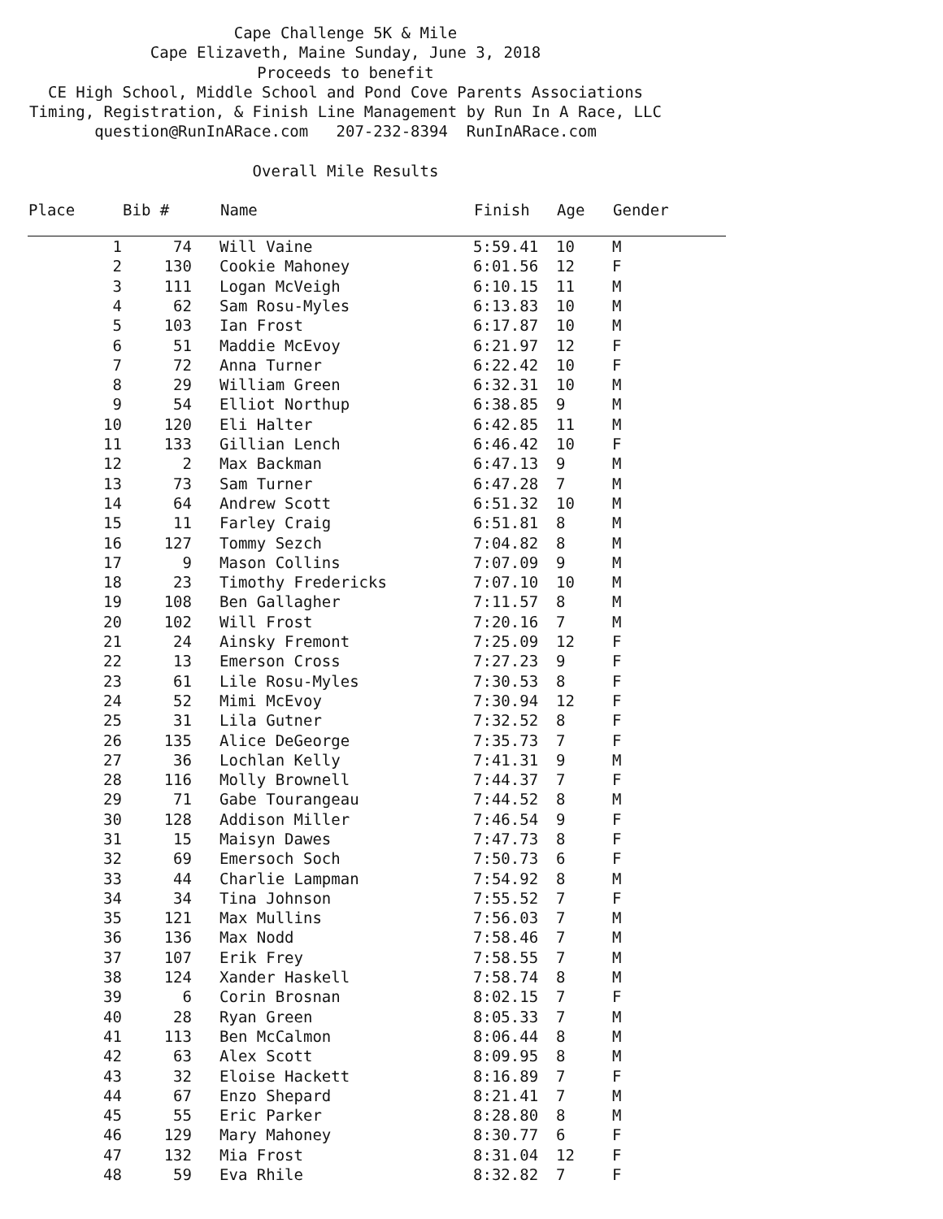Cape Challenge 5K & Mile
Cape Elizaveth, Maine Sunday, June 3, 2018
Proceeds to benefit
CE High School, Middle School and Pond Cove Parents Associations
Timing, Registration, & Finish Line Management by Run In A Race, LLC
question@RunInARace.com 207-232-8394 RunInARace.com
Overall Mile Results
| Place | Bib # | Name | Finish | Age | Gender |
| --- | --- | --- | --- | --- | --- |
| 1 | 74 | Will Vaine | 5:59.41 | 10 | M |
| 2 | 130 | Cookie Mahoney | 6:01.56 | 12 | F |
| 3 | 111 | Logan McVeigh | 6:10.15 | 11 | M |
| 4 | 62 | Sam Rosu-Myles | 6:13.83 | 10 | M |
| 5 | 103 | Ian Frost | 6:17.87 | 10 | M |
| 6 | 51 | Maddie McEvoy | 6:21.97 | 12 | F |
| 7 | 72 | Anna Turner | 6:22.42 | 10 | F |
| 8 | 29 | William Green | 6:32.31 | 10 | M |
| 9 | 54 | Elliot Northup | 6:38.85 | 9 | M |
| 10 | 120 | Eli Halter | 6:42.85 | 11 | M |
| 11 | 133 | Gillian Lench | 6:46.42 | 10 | F |
| 12 | 2 | Max Backman | 6:47.13 | 9 | M |
| 13 | 73 | Sam Turner | 6:47.28 | 7 | M |
| 14 | 64 | Andrew Scott | 6:51.32 | 10 | M |
| 15 | 11 | Farley Craig | 6:51.81 | 8 | M |
| 16 | 127 | Tommy Sezch | 7:04.82 | 8 | M |
| 17 | 9 | Mason Collins | 7:07.09 | 9 | M |
| 18 | 23 | Timothy Fredericks | 7:07.10 | 10 | M |
| 19 | 108 | Ben Gallagher | 7:11.57 | 8 | M |
| 20 | 102 | Will Frost | 7:20.16 | 7 | M |
| 21 | 24 | Ainsky Fremont | 7:25.09 | 12 | F |
| 22 | 13 | Emerson Cross | 7:27.23 | 9 | F |
| 23 | 61 | Lile Rosu-Myles | 7:30.53 | 8 | F |
| 24 | 52 | Mimi McEvoy | 7:30.94 | 12 | F |
| 25 | 31 | Lila Gutner | 7:32.52 | 8 | F |
| 26 | 135 | Alice DeGeorge | 7:35.73 | 7 | F |
| 27 | 36 | Lochlan Kelly | 7:41.31 | 9 | M |
| 28 | 116 | Molly Brownell | 7:44.37 | 7 | F |
| 29 | 71 | Gabe Tourangeau | 7:44.52 | 8 | M |
| 30 | 128 | Addison Miller | 7:46.54 | 9 | F |
| 31 | 15 | Maisyn Dawes | 7:47.73 | 8 | F |
| 32 | 69 | Emersoch Soch | 7:50.73 | 6 | F |
| 33 | 44 | Charlie Lampman | 7:54.92 | 8 | M |
| 34 | 34 | Tina Johnson | 7:55.52 | 7 | F |
| 35 | 121 | Max Mullins | 7:56.03 | 7 | M |
| 36 | 136 | Max Nodd | 7:58.46 | 7 | M |
| 37 | 107 | Erik Frey | 7:58.55 | 7 | M |
| 38 | 124 | Xander Haskell | 7:58.74 | 8 | M |
| 39 | 6 | Corin Brosnan | 8:02.15 | 7 | F |
| 40 | 28 | Ryan Green | 8:05.33 | 7 | M |
| 41 | 113 | Ben McCalmon | 8:06.44 | 8 | M |
| 42 | 63 | Alex Scott | 8:09.95 | 8 | M |
| 43 | 32 | Eloise Hackett | 8:16.89 | 7 | F |
| 44 | 67 | Enzo Shepard | 8:21.41 | 7 | M |
| 45 | 55 | Eric Parker | 8:28.80 | 8 | M |
| 46 | 129 | Mary Mahoney | 8:30.77 | 6 | F |
| 47 | 132 | Mia Frost | 8:31.04 | 12 | F |
| 48 | 59 | Eva Rhile | 8:32.82 | 7 | F |